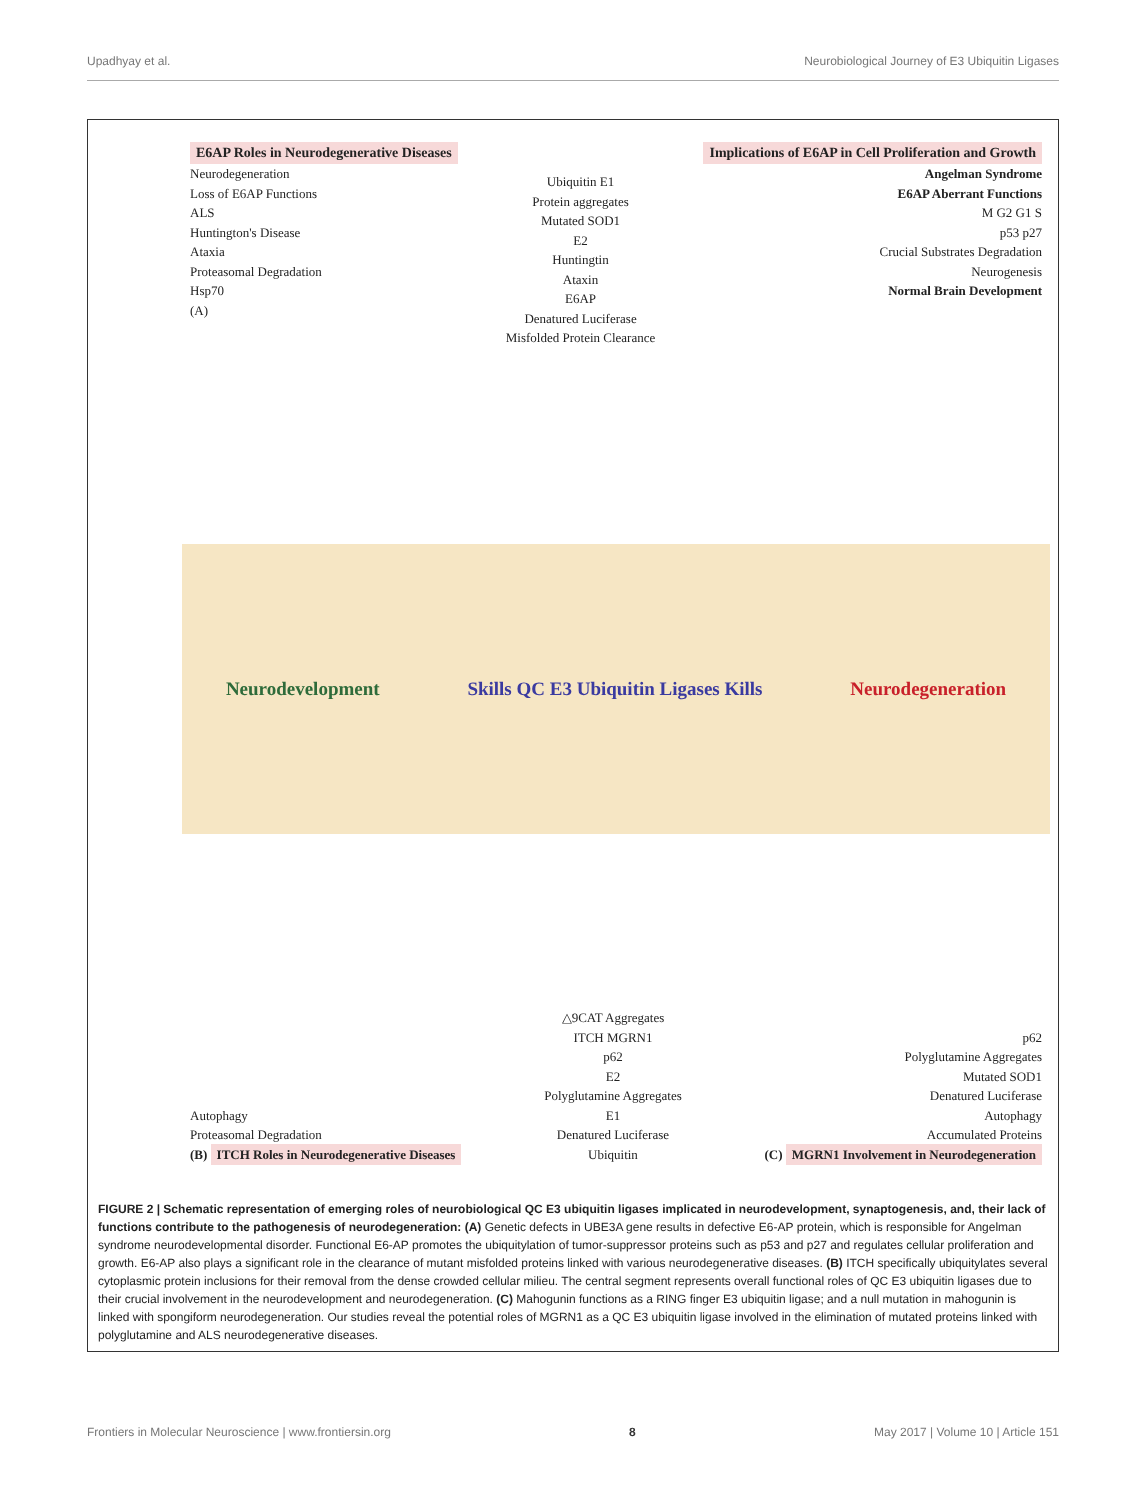Upadhyay et al. Neurobiological Journey of E3 Ubiquitin Ligases
E6AP Roles in Neurodegenerative Diseases
Neurodegeneration
Loss of E6AP Functions
ALS
Huntington's Disease
Ataxia
Proteasomal Degradation
Hsp70
(A)
Ubiquitin E1
Protein aggregates
Mutated SOD1
E2
Huntingtin
Ataxin
E6AP
Denatured Luciferase
Misfolded Protein Clearance
Implications of E6AP in Cell Proliferation and Growth
Angelman Syndrome
E6AP Aberrant Functions
M G2 G1 S
p53 p27
Crucial Substrates Degradation
Neurogenesis
Normal Brain Development
Neurodevelopment Skills QC E3 Ubiquitin Ligases Kills Neurodegeneration
Autophagy
Proteasomal Degradation
(B) ITCH Roles in Neurodegenerative Diseases
△9CAT Aggregates
ITCH MGRN1
p62
E2
Polyglutamine Aggregates
E1
Denatured Luciferase
Ubiquitin
p62
Polyglutamine Aggregates
Mutated SOD1
Denatured Luciferase
Autophagy
Accumulated Proteins
(C) MGRN1 Involvement in Neurodegeneration
FIGURE 2 | Schematic representation of emerging roles of neurobiological QC E3 ubiquitin ligases implicated in neurodevelopment, synaptogenesis, and, their lack of functions contribute to the pathogenesis of neurodegeneration: (A) Genetic defects in UBE3A gene results in defective E6-AP protein, which is responsible for Angelman syndrome neurodevelopmental disorder. Functional E6-AP promotes the ubiquitylation of tumor-suppressor proteins such as p53 and p27 and regulates cellular proliferation and growth. E6-AP also plays a significant role in the clearance of mutant misfolded proteins linked with various neurodegenerative diseases. (B) ITCH specifically ubiquitylates several cytoplasmic protein inclusions for their removal from the dense crowded cellular milieu. The central segment represents overall functional roles of QC E3 ubiquitin ligases due to their crucial involvement in the neurodevelopment and neurodegeneration. (C) Mahogunin functions as a RING finger E3 ubiquitin ligase; and a null mutation in mahogunin is linked with spongiform neurodegeneration. Our studies reveal the potential roles of MGRN1 as a QC E3 ubiquitin ligase involved in the elimination of mutated proteins linked with polyglutamine and ALS neurodegenerative diseases.
Frontiers in Molecular Neuroscience | www.frontiersin.org 8 May 2017 | Volume 10 | Article 151